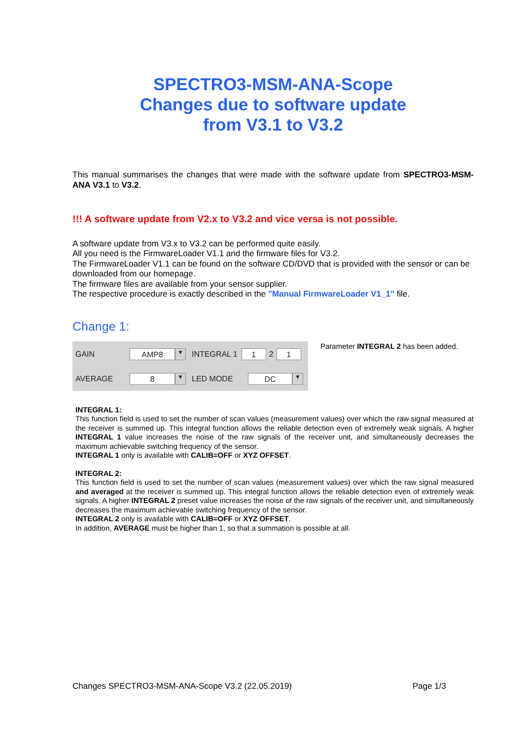SPECTRO3-MSM-ANA-Scope
Changes due to software update
from V3.1 to V3.2
This manual summarises the changes that were made with the software update from SPECTRO3-MSM-ANA V3.1 to V3.2.
!!! A software update from V2.x to V3.2 and vice versa is not possible.
A software update from V3.x to V3.2 can be performed quite easily.
All you need is the FirmwareLoader V1.1 and the firmware files for V3.2.
The FirmwareLoader V1.1 can be found on the software CD/DVD that is provided with the sensor or can be downloaded from our homepage.
The firmware files are available from your sensor supplier.
The respective procedure is exactly described in the "Manual FirmwareLoader V1_1" file.
Change 1:
GAIN
AMP8
▼
INTEGRAL 1
1
2
1
AVERAGE
8
▼
LED MODE
DC
▼
Parameter INTEGRAL 2 has been added.
INTEGRAL 1:
This function field is used to set the number of scan values (measurement values) over which the raw signal measured at the receiver is summed up. This integral function allows the reliable detection even of extremely weak signals. A higher INTEGRAL 1 value increases the noise of the raw signals of the receiver unit, and simultaneously decreases the maximum achievable switching frequency of the sensor.
INTEGRAL 1 only is available with CALIB=OFF or XYZ OFFSET.
INTEGRAL 2:
This function field is used to set the number of scan values (measurement values) over which the raw signal measured and averaged at the receiver is summed up. This integral function allows the reliable detection even of extremely weak signals. A higher INTEGRAL 2 preset value increases the noise of the raw signals of the receiver unit, and simultaneously decreases the maximum achievable switching frequency of the sensor.
INTEGRAL 2 only is available with CALIB=OFF or XYZ OFFSET.
In addition, AVERAGE must be higher than 1, so that a summation is possible at all.
Changes SPECTRO3-MSM-ANA-Scope V3.2 (22.05.2019) Page 1/3